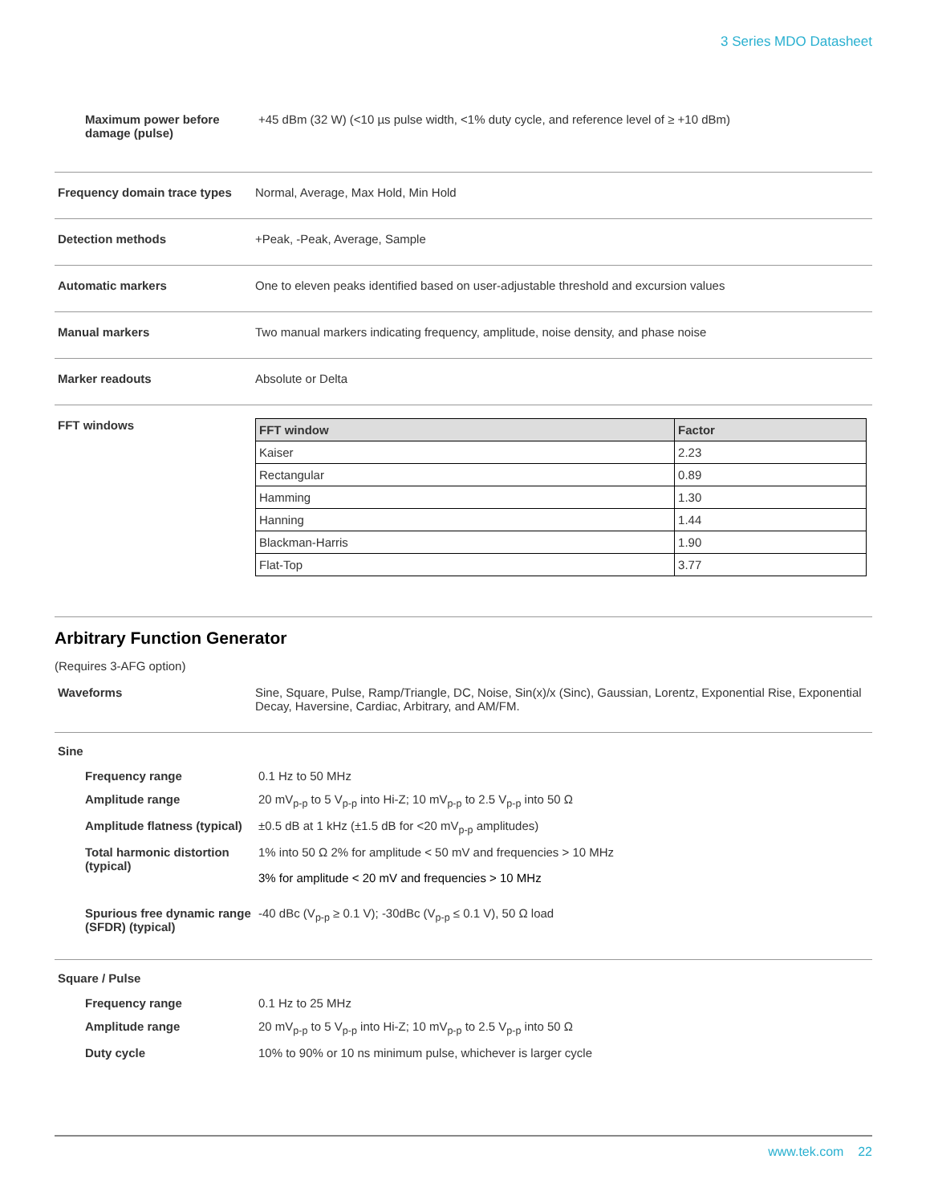3 Series MDO Datasheet
Maximum power before damage (pulse)
+45 dBm (32 W) (<10 µs pulse width, <1% duty cycle, and reference level of ≥ +10 dBm)
Frequency domain trace types
Normal, Average, Max Hold, Min Hold
Detection methods +Peak, -Peak, Average, Sample
Automatic markers One to eleven peaks identified based on user-adjustable threshold and excursion values
Manual markers Two manual markers indicating frequency, amplitude, noise density, and phase noise
Marker readouts Absolute or Delta
FFT windows
| FFT window | Factor |
| --- | --- |
| Kaiser | 2.23 |
| Rectangular | 0.89 |
| Hamming | 1.30 |
| Hanning | 1.44 |
| Blackman-Harris | 1.90 |
| Flat-Top | 3.77 |
Arbitrary Function Generator
(Requires 3-AFG option)
Waveforms Sine, Square, Pulse, Ramp/Triangle, DC, Noise, Sin(x)/x (Sinc), Gaussian, Lorentz, Exponential Rise, Exponential Decay, Haversine, Cardiac, Arbitrary, and AM/FM.
Sine
Frequency range 0.1 Hz to 50 MHz
Amplitude range 20 mV<sub>p-p</sub> to 5 V<sub>p-p</sub> into Hi-Z; 10 mV<sub>p-p</sub> to 2.5 V<sub>p-p</sub> into 50 Ω
Amplitude flatness (typical)
±0.5 dB at 1 kHz (±1.5 dB for <20 mV<sub>p-p</sub> amplitudes)
Total harmonic distortion (typical)
1% into 50 Ω 2% for amplitude < 50 mV and frequencies > 10 MHz
3% for amplitude < 20 mV and frequencies > 10 MHz
Spurious free dynamic range (SFDR) (typical)
-40 dBc (V<sub>p-p</sub> ≥ 0.1 V); -30dBc (V<sub>p-p</sub> ≤ 0.1 V), 50 Ω load
Square / Pulse
Frequency range 0.1 Hz to 25 MHz
Amplitude range 20 mV<sub>p-p</sub> to 5 V<sub>p-p</sub> into Hi-Z; 10 mV<sub>p-p</sub> to 2.5 V<sub>p-p</sub> into 50 Ω
Duty cycle 10% to 90% or 10 ns minimum pulse, whichever is larger cycle
www.tek.com 22